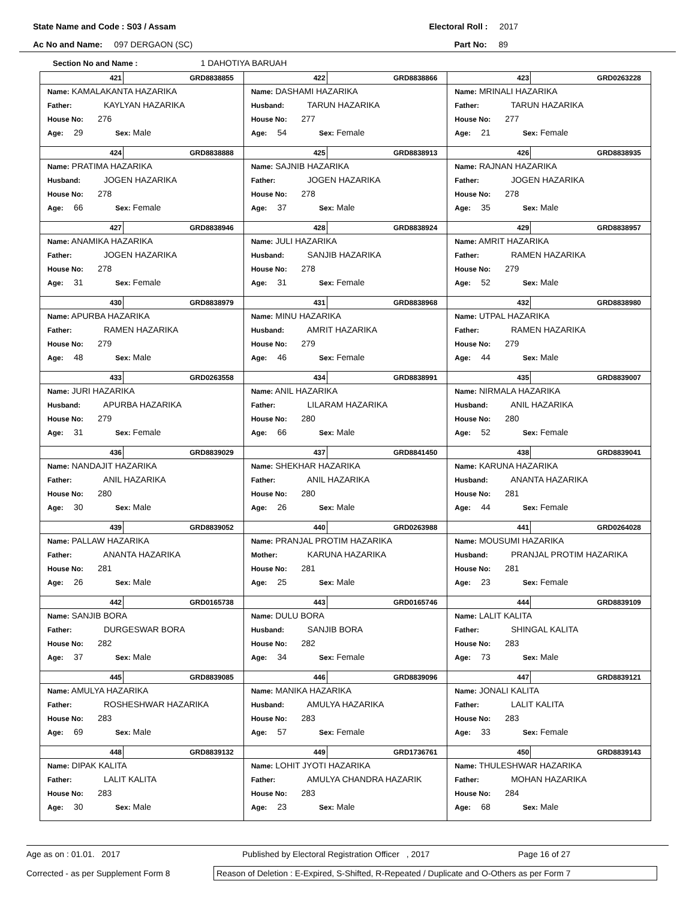State Name and Code : S03 / Assam Electoral Roll : 2017
Ac No and Name: 097 DERGAON (SC) Part No: 89
Section No and Name : 1 DAHOTIYA BARUAH
| 421 GRD8838855 Name: KAMALAKANTA HAZARIKA Father: KAYLYAN HAZARIKA House No: 276 Age: 29 Sex: Male | 422 GRD8838866 Name: DASHAMI HAZARIKA Husband: TARUN HAZARIKA House No: 277 Age: 54 Sex: Female | 423 GRD0263228 Name: MRINALI HAZARIKA Father: TARUN HAZARIKA House No: 277 Age: 21 Sex: Female |
| 424 GRD8838888 Name: PRATIMA HAZARIKA Husband: JOGEN HAZARIKA House No: 278 Age: 66 Sex: Female | 425 GRD8838913 Name: SAJNIB HAZARIKA Father: JOGEN HAZARIKA House No: 278 Age: 37 Sex: Male | 426 GRD8838935 Name: RAJNAN HAZARIKA Father: JOGEN HAZARIKA House No: 278 Age: 35 Sex: Male |
| 427 GRD8838946 Name: ANAMIKA HAZARIKA Father: JOGEN HAZARIKA House No: 278 Age: 31 Sex: Female | 428 GRD8838924 Name: JULI HAZARIKA Husband: SANJIB HAZARIKA House No: 278 Age: 31 Sex: Female | 429 GRD8838957 Name: AMRIT HAZARIKA Father: RAMEN HAZARIKA House No: 279 Age: 52 Sex: Male |
| 430 GRD8838979 Name: APURBA HAZARIKA Father: RAMEN HAZARIKA House No: 279 Age: 48 Sex: Male | 431 GRD8838968 Name: MINU HAZARIKA Husband: AMRIT HAZARIKA House No: 279 Age: 46 Sex: Female | 432 GRD8838980 Name: UTPAL HAZARIKA Father: RAMEN HAZARIKA House No: 279 Age: 44 Sex: Male |
| 433 GRD0263558 Name: JURI HAZARIKA Husband: APURBA HAZARIKA House No: 279 Age: 31 Sex: Female | 434 GRD8838991 Name: ANIL HAZARIKA Father: LILARAM HAZARIKA House No: 280 Age: 66 Sex: Male | 435 GRD8839007 Name: NIRMALA HAZARIKA Husband: ANIL HAZARIKA House No: 280 Age: 52 Sex: Female |
| 436 GRD8839029 Name: NANDAJIT HAZARIKA Father: ANIL HAZARIKA House No: 280 Age: 30 Sex: Male | 437 GRD8841450 Name: SHEKHAR HAZARIKA Father: ANIL HAZARIKA House No: 280 Age: 26 Sex: Male | 438 GRD8839041 Name: KARUNA HAZARIKA Husband: ANANTA HAZARIKA House No: 281 Age: 44 Sex: Female |
| 439 GRD8839052 Name: PALLAW HAZARIKA Father: ANANTA HAZARIKA House No: 281 Age: 26 Sex: Male | 440 GRD0263988 Name: PRANJAL PROTIM HAZARIKA Mother: KARUNA HAZARIKA House No: 281 Age: 25 Sex: Male | 441 GRD0264028 Name: MOUSUMI HAZARIKA Husband: PRANJAL PROTIM HAZARIKA House No: 281 Age: 23 Sex: Female |
| 442 GRD0165738 Name: SANJIB BORA Father: DURGESWAR BORA House No: 282 Age: 37 Sex: Male | 443 GRD0165746 Name: DULU BORA Husband: SANJIB BORA House No: 282 Age: 34 Sex: Female | 444 GRD8839109 Name: LALIT KALITA Father: SHINGAL KALITA House No: 283 Age: 73 Sex: Male |
| 445 GRD8839085 Name: AMULYA HAZARIKA Father: ROSHESHWAR HAZARIKA House No: 283 Age: 69 Sex: Male | 446 GRD8839096 Name: MANIKA HAZARIKA Husband: AMULYA HAZARIKA House No: 283 Age: 57 Sex: Female | 447 GRD8839121 Name: JONALI KALITA Father: LALIT KALITA House No: 283 Age: 33 Sex: Female |
| 448 GRD8839132 Name: DIPAK KALITA Father: LALIT KALITA House No: 283 Age: 30 Sex: Male | 449 GRD1736761 Name: LOHIT JYOTI HAZARIKA Father: AMULYA CHANDRA HAZARIK House No: 283 Age: 23 Sex: Male | 450 GRD8839143 Name: THULESHWAR HAZARIKA Father: MOHAN HAZARIKA House No: 284 Age: 68 Sex: Male |
Age as on : 01.01. 2017 Published by Electoral Registration Officer , 2017 Page 16 of 27
Corrected - as per Supplement Form 8 Reason of Deletion : E-Expired, S-Shifted, R-Repeated / Duplicate and O-Others as per Form 7